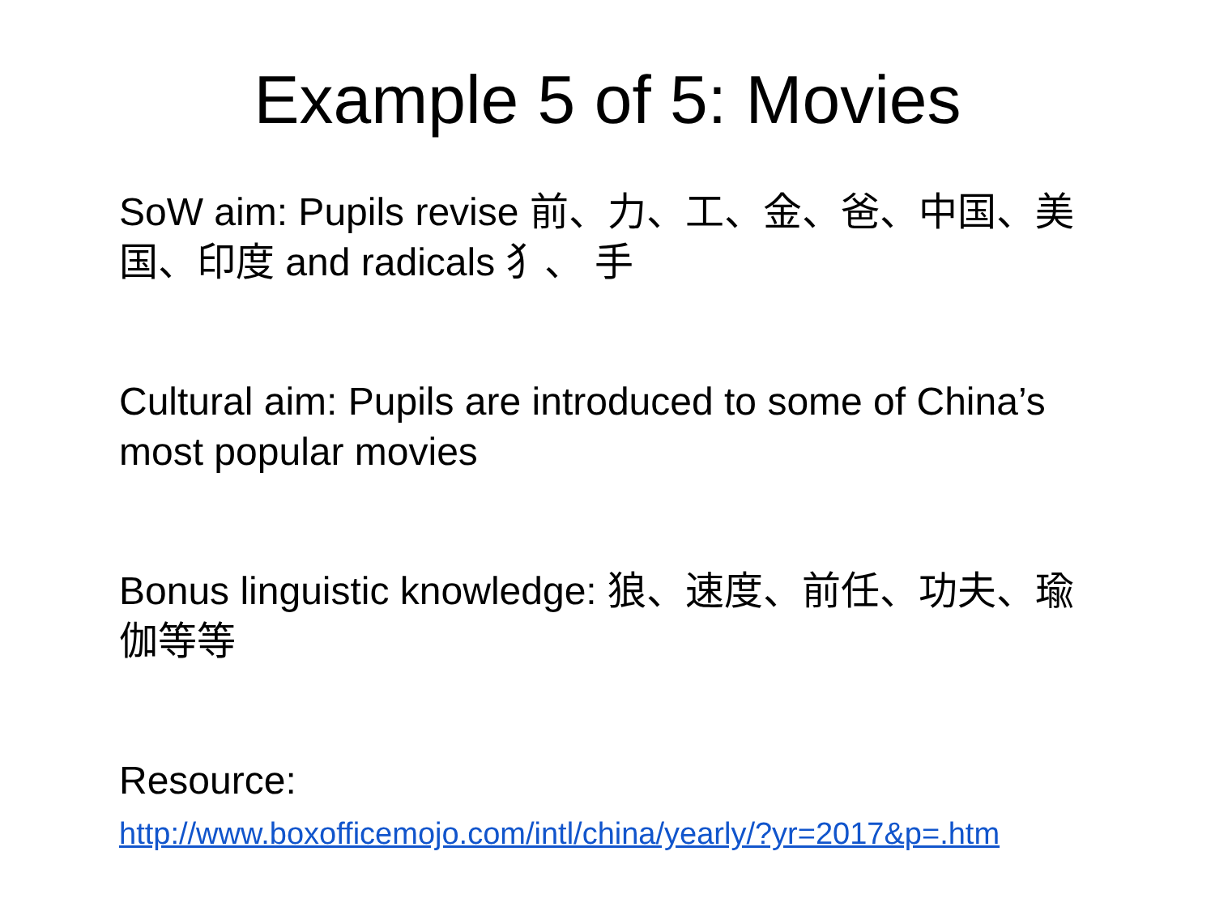Example 5 of 5: Movies
SoW aim: Pupils revise 前、力、工、金、爸、中国、美国、印度 and radicals 犭、 手
Cultural aim: Pupils are introduced to some of China’s most popular movies
Bonus linguistic knowledge: 狼、速度、前任、功夫、瑜伽等等
Resource:
http://www.boxofficemojo.com/intl/china/yearly/?yr=2017&p=.htm